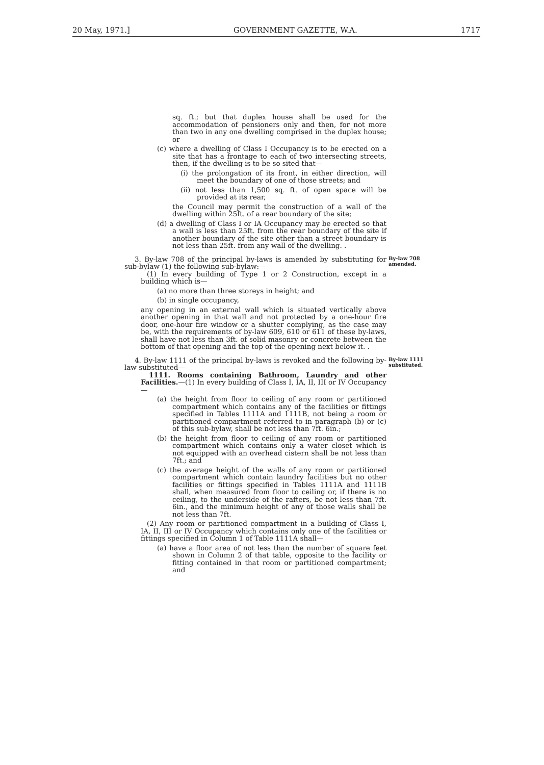20 May, 1971.] GOVERNMENT GAZETTE, W.A. 1717
sq. ft.; but that duplex house shall be used for the accommodation of pensioners only and then, for not more than two in any one dwelling comprised in the duplex house; or
(c) where a dwelling of Class I Occupancy is to be erected on a site that has a frontage to each of two intersecting streets, then, if the dwelling is to be so sited that—
(i) the prolongation of its front, in either direction, will meet the boundary of one of those streets; and
(ii) not less than 1,500 sq. ft. of open space will be provided at its rear,
the Council may permit the construction of a wall of the dwelling within 25ft. of a rear boundary of the site;
(d) a dwelling of Class I or IA Occupancy may be erected so that a wall is less than 25ft. from the rear boundary of the site if another boundary of the site other than a street boundary is not less than 25ft. from any wall of the dwelling. .
3. By-law 708 of the principal by-laws is amended by substituting for sub-bylaw (1) the following sub-bylaw:—
By-law 708 amended.
(1) In every building of Type 1 or 2 Construction, except in a building which is—
(a) no more than three storeys in height; and
(b) in single occupancy,
any opening in an external wall which is situated vertically above another opening in that wall and not protected by a one-hour fire door, one-hour fire window or a shutter complying, as the case may be, with the requirements of by-law 609, 610 or 611 of these by-laws, shall have not less than 3ft. of solid masonry or concrete between the bottom of that opening and the top of the opening next below it. .
4. By-law 1111 of the principal by-laws is revoked and the following by-law substituted—
By-law 1111 substituted.
1111. Rooms containing Bathroom, Laundry and other Facilities.—(1) In every building of Class I, IA, II, III or IV Occupancy—
(a) the height from floor to ceiling of any room or partitioned compartment which contains any of the facilities or fittings specified in Tables 1111A and 1111B, not being a room or partitioned compartment referred to in paragraph (b) or (c) of this sub-bylaw, shall be not less than 7ft. 6in.;
(b) the height from floor to ceiling of any room or partitioned compartment which contains only a water closet which is not equipped with an overhead cistern shall be not less than 7ft.; and
(c) the average height of the walls of any room or partitioned compartment which contain laundry facilities but no other facilities or fittings specified in Tables 1111A and 1111B shall, when measured from floor to ceiling or, if there is no ceiling, to the underside of the rafters, be not less than 7ft. 6in., and the minimum height of any of those walls shall be not less than 7ft.
(2) Any room or partitioned compartment in a building of Class I, IA, II, III or IV Occupancy which contains only one of the facilities or fittings specified in Column 1 of Table 1111A shall—
(a) have a floor area of not less than the number of square feet shown in Column 2 of that table, opposite to the facility or fitting contained in that room or partitioned compartment; and